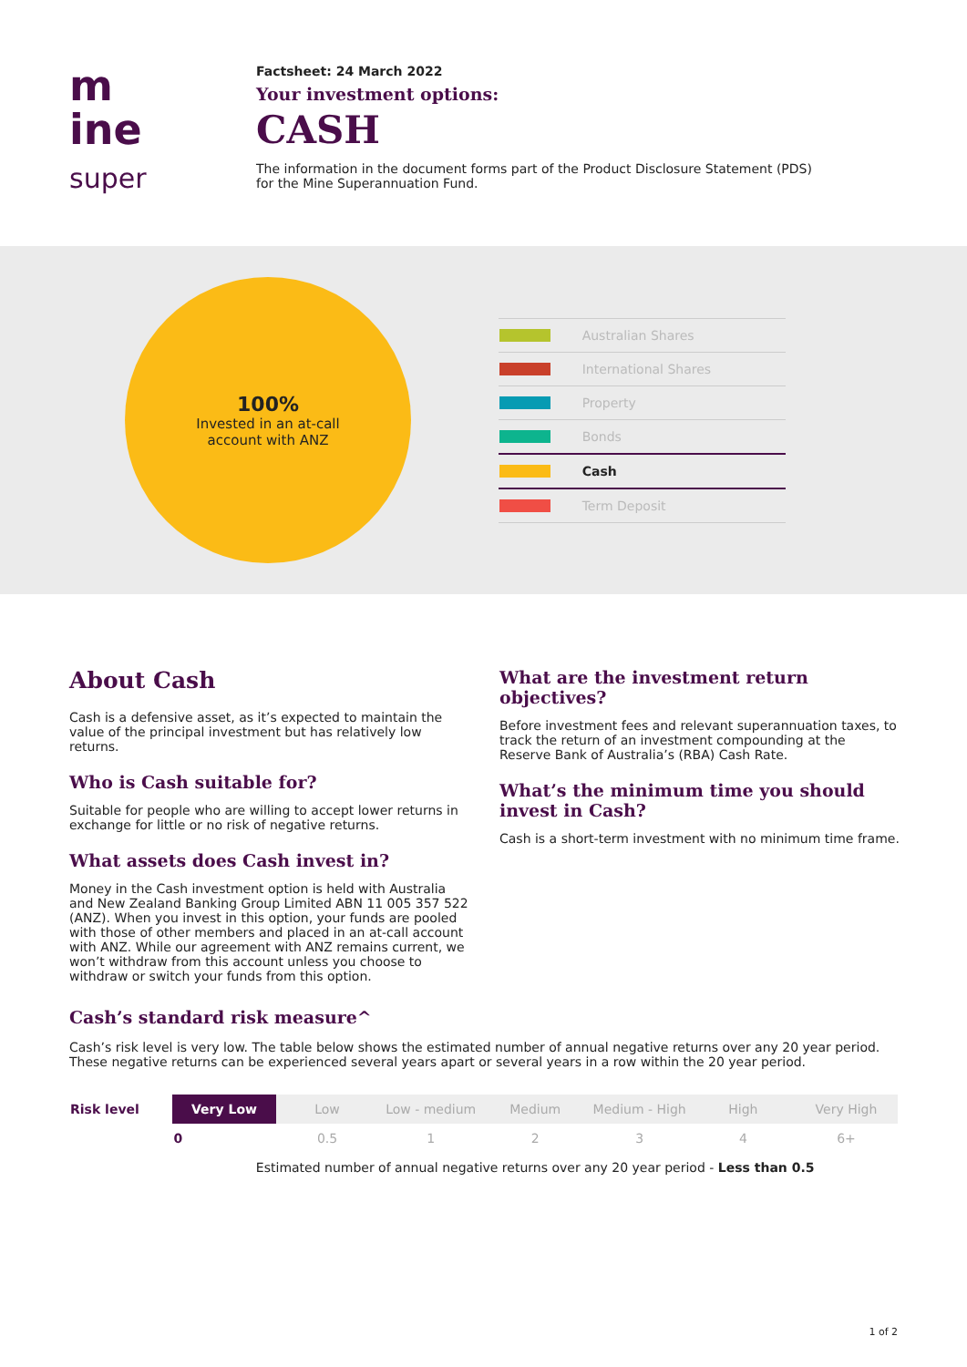m
ine
super
Factsheet: 24 March 2022
Your investment options:
CASH
The information in the document forms part of the Product Disclosure Statement (PDS)
for the Mine Superannuation Fund.
100%
Invested in an at-call
account with ANZ
| | Australian Shares |
| | International Shares |
| | Property |
| | Bonds |
| | Cash |
| | Term Deposit |
About Cash
Cash is a defensive asset, as it’s expected to maintain the value of the principal investment but has relatively low returns.
Who is Cash suitable for?
Suitable for people who are willing to accept lower returns in exchange for little or no risk of negative returns.
What assets does Cash invest in?
Money in the Cash investment option is held with Australia and New Zealand Banking Group Limited ABN 11 005 357 522 (ANZ). When you invest in this option, your funds are pooled with those of other members and placed in an at-call account with ANZ. While our agreement with ANZ remains current, we won’t withdraw from this account unless you choose to withdraw or switch your funds from this option.
What are the investment return objectives?
Before investment fees and relevant superannuation taxes, to track the return of an investment compounding at the Reserve Bank of Australia’s (RBA) Cash Rate.
What’s the minimum time you should invest in Cash?
Cash is a short-term investment with no minimum time frame.
Cash’s standard risk measure^
Cash’s risk level is very low. The table below shows the estimated number of annual negative returns over any 20 year period. These negative returns can be experienced several years apart or several years in a row within the 20 year period.
| Risk level | Very Low | Low | Low - medium | Medium | Medium - High | High | Very High |
| | 0 | 0.5 | 1 | 2 | 3 | 4 | 6+ |
| | Estimated number of annual negative returns over any 20 year period - Less than 0.5 | | | | | | |
1 of 2